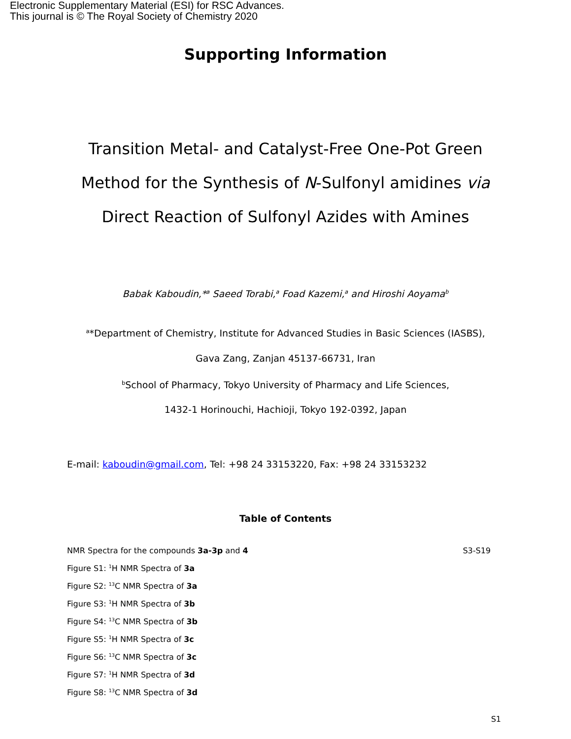Electronic Supplementary Material (ESI) for RSC Advances.
This journal is © The Royal Society of Chemistry 2020
Supporting Information
Transition Metal- and Catalyst-Free One-Pot Green Method for the Synthesis of N-Sulfonyl amidines via Direct Reaction of Sulfonyl Azides with Amines
Babak Kaboudin,*<sup>a</sup> Saeed Torabi,<sup>a</sup> Foad Kazemi,<sup>a</sup> and Hiroshi Aoyama<sup>b</sup>
<sup>a</sup>*Department of Chemistry, Institute for Advanced Studies in Basic Sciences (IASBS),
Gava Zang, Zanjan 45137-66731, Iran
<sup>b</sup> School of Pharmacy, Tokyo University of Pharmacy and Life Sciences,
1432-1 Horinouchi, Hachioji, Tokyo 192-0392, Japan
E-mail: kaboudin@gmail.com, Tel: +98 24 33153220, Fax: +98 24 33153232
Table of Contents
NMR Spectra for the compounds 3a-3p and 4 S3-S19
Figure S1: <sup>1</sup>H NMR Spectra of 3a
Figure S2: <sup>13</sup>C NMR Spectra of 3a
Figure S3: <sup>1</sup>H NMR Spectra of 3b
Figure S4: <sup>13</sup>C NMR Spectra of 3b
Figure S5: <sup>1</sup>H NMR Spectra of 3c
Figure S6: <sup>13</sup>C NMR Spectra of 3c
Figure S7: <sup>1</sup>H NMR Spectra of 3d
Figure S8: <sup>13</sup>C NMR Spectra of 3d
S1